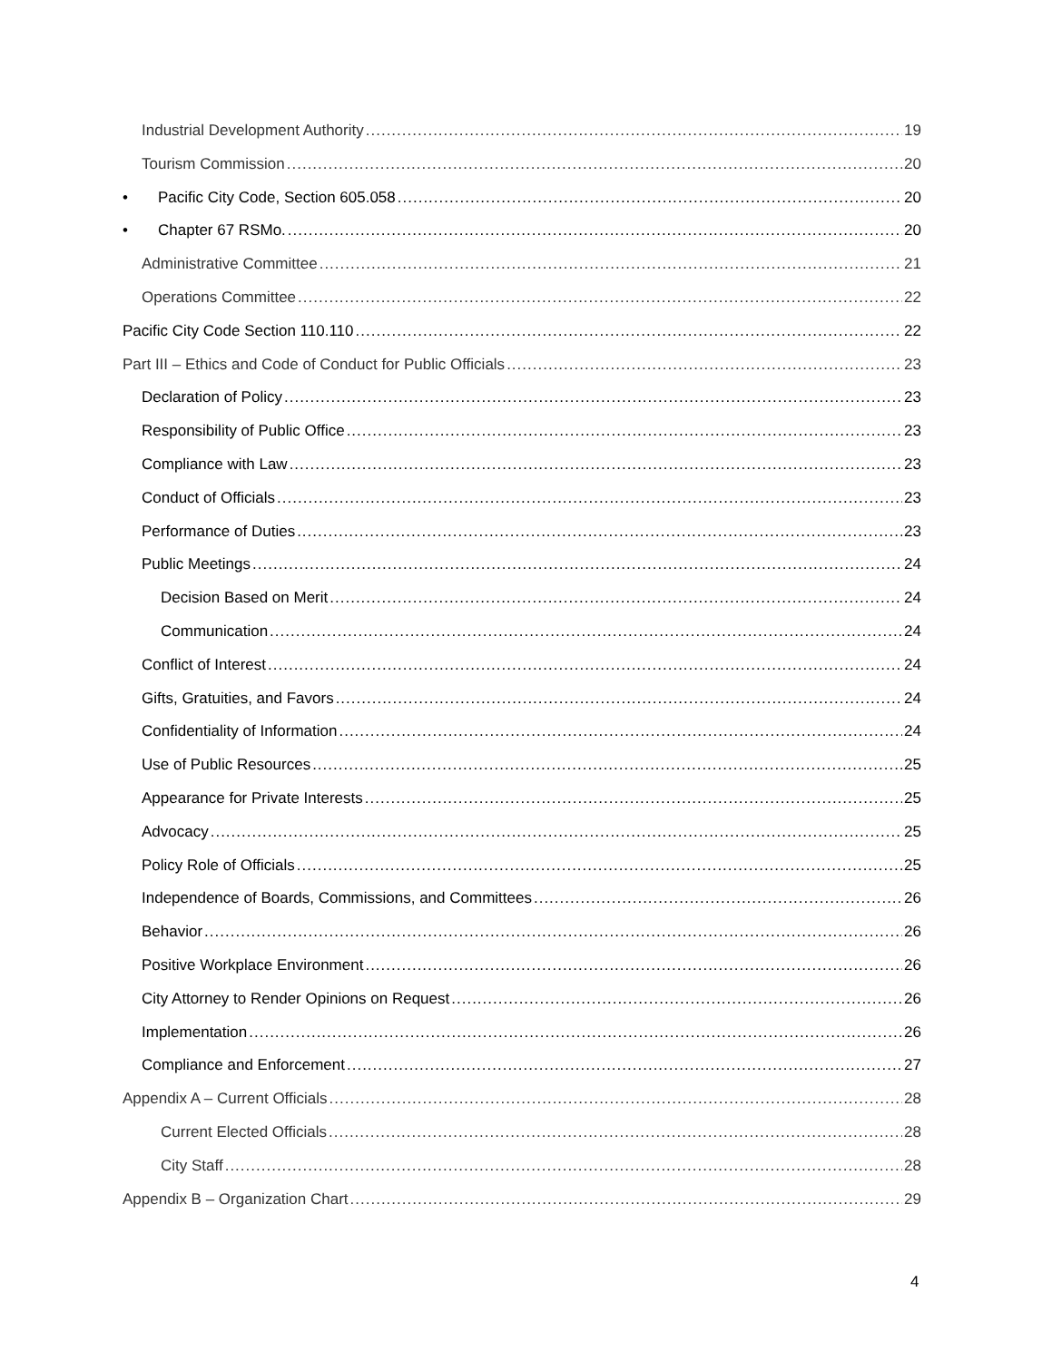Industrial Development Authority 19
Tourism Commission 20
• Pacific City Code, Section 605.058 20
• Chapter 67 RSMo. 20
Administrative Committee 21
Operations Committee 22
Pacific City Code Section 110.110 22
Part III – Ethics and Code of Conduct for Public Officials 23
Declaration of Policy 23
Responsibility of Public Office 23
Compliance with Law 23
Conduct of Officials 23
Performance of Duties 23
Public Meetings 24
Decision Based on Merit 24
Communication 24
Conflict of Interest 24
Gifts, Gratuities, and Favors 24
Confidentiality of Information 24
Use of Public Resources 25
Appearance for Private Interests 25
Advocacy 25
Policy Role of Officials 25
Independence of Boards, Commissions, and Committees 26
Behavior 26
Positive Workplace Environment 26
City Attorney to Render Opinions on Request 26
Implementation 26
Compliance and Enforcement 27
Appendix A – Current Officials 28
Current Elected Officials 28
City Staff 28
Appendix B – Organization Chart 29
4